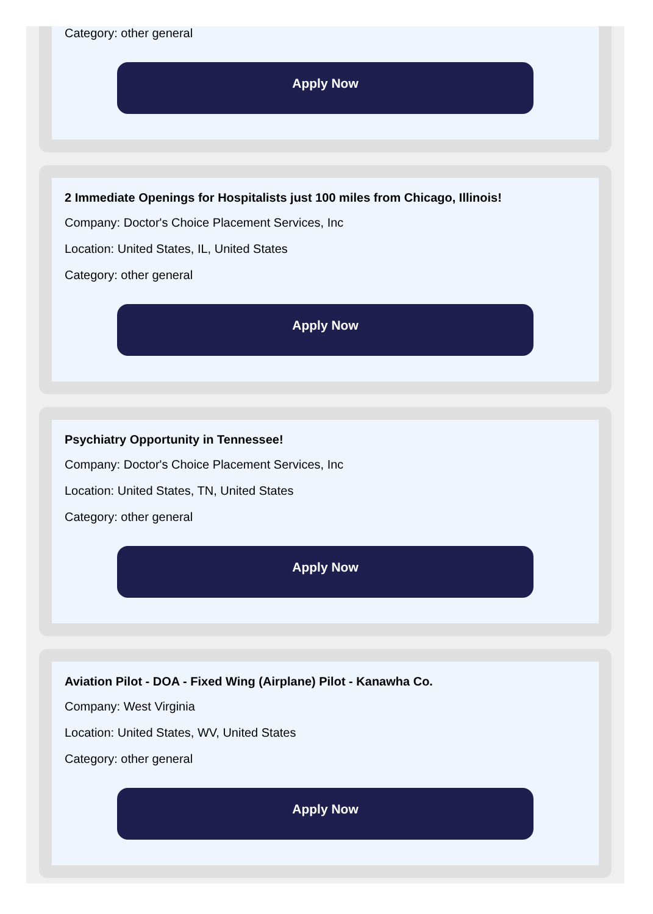Category: other general
Apply Now
2 Immediate Openings for Hospitalists just 100 miles from Chicago, Illinois!
Company: Doctor's Choice Placement Services, Inc
Location: United States, IL, United States
Category: other general
Apply Now
Psychiatry Opportunity in Tennessee!
Company: Doctor's Choice Placement Services, Inc
Location: United States, TN, United States
Category: other general
Apply Now
Aviation Pilot - DOA - Fixed Wing (Airplane) Pilot - Kanawha Co.
Company: West Virginia
Location: United States, WV, United States
Category: other general
Apply Now